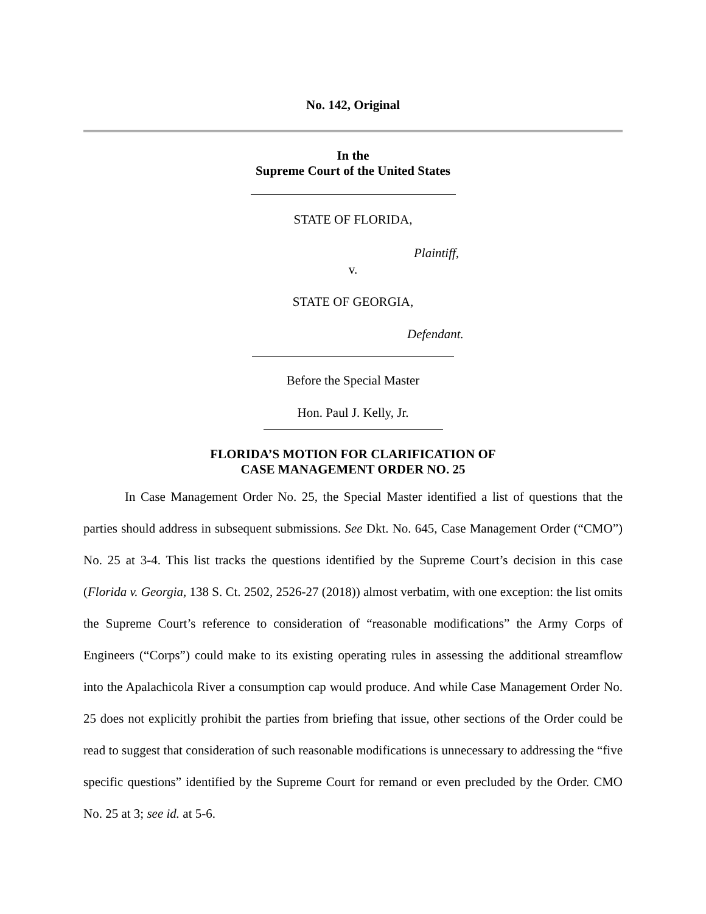No. 142, Original
In the
Supreme Court of the United States
STATE OF FLORIDA,
Plaintiff,
v.
STATE OF GEORGIA,
Defendant.
Before the Special Master
Hon. Paul J. Kelly, Jr.
FLORIDA’S MOTION FOR CLARIFICATION OF
CASE MANAGEMENT ORDER NO. 25
In Case Management Order No. 25, the Special Master identified a list of questions that the parties should address in subsequent submissions. See Dkt. No. 645, Case Management Order (“CMO”) No. 25 at 3-4. This list tracks the questions identified by the Supreme Court’s decision in this case (Florida v. Georgia, 138 S. Ct. 2502, 2526-27 (2018)) almost verbatim, with one exception: the list omits the Supreme Court’s reference to consideration of “reasonable modifications” the Army Corps of Engineers (“Corps”) could make to its existing operating rules in assessing the additional streamflow into the Apalachicola River a consumption cap would produce. And while Case Management Order No. 25 does not explicitly prohibit the parties from briefing that issue, other sections of the Order could be read to suggest that consideration of such reasonable modifications is unnecessary to addressing the “five specific questions” identified by the Supreme Court for remand or even precluded by the Order. CMO No. 25 at 3; see id. at 5-6.